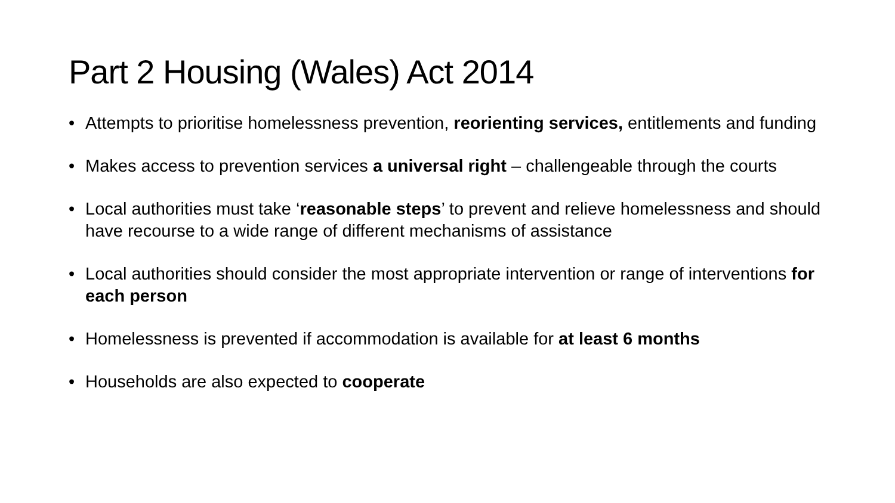Part 2 Housing (Wales) Act 2014
• Attempts to prioritise homelessness prevention, reorienting services, entitlements and funding
• Makes access to prevention services a universal right – challengeable through the courts
• Local authorities must take ‘reasonable steps’ to prevent and relieve homelessness and should have recourse to a wide range of different mechanisms of assistance
• Local authorities should consider the most appropriate intervention or range of interventions for each person
• Homelessness is prevented if accommodation is available for at least 6 months
• Households are also expected to cooperate